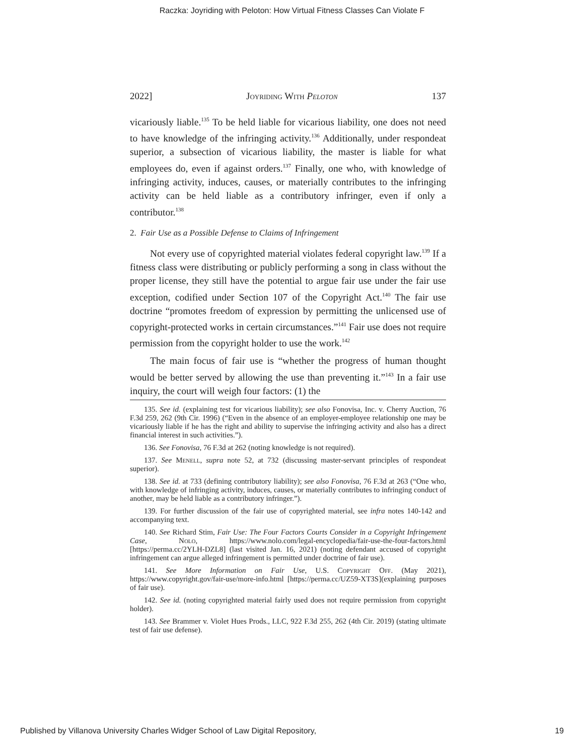Raczka: Joyriding with Peloton: How Virtual Fitness Classes Can Violate F
2022] Joyriding With Peloton 137
vicariously liable.<sup>135</sup> To be held liable for vicarious liability, one does not need to have knowledge of the infringing activity.<sup>136</sup> Additionally, under respondeat superior, a subsection of vicarious liability, the master is liable for what employees do, even if against orders.<sup>137</sup> Finally, one who, with knowledge of infringing activity, induces, causes, or materially contributes to the infringing activity can be held liable as a contributory infringer, even if only a contributor.<sup>138</sup>
2. Fair Use as a Possible Defense to Claims of Infringement
Not every use of copyrighted material violates federal copyright law.<sup>139</sup> If a fitness class were distributing or publicly performing a song in class without the proper license, they still have the potential to argue fair use under the fair use exception, codified under Section 107 of the Copyright Act.<sup>140</sup> The fair use doctrine “promotes freedom of expression by permitting the unlicensed use of copyright-protected works in certain circumstances.”<sup>141</sup> Fair use does not require permission from the copyright holder to use the work.<sup>142</sup>
The main focus of fair use is “whether the progress of human thought would be better served by allowing the use than preventing it.”<sup>143</sup> In a fair use inquiry, the court will weigh four factors: (1) the
135. See id. (explaining test for vicarious liability); see also Fonovisa, Inc. v. Cherry Auction, 76 F.3d 259, 262 (9th Cir. 1996) (“Even in the absence of an employer-employee relationship one may be vicariously liable if he has the right and ability to supervise the infringing activity and also has a direct financial interest in such activities.”).
136. See Fonovisa, 76 F.3d at 262 (noting knowledge is not required).
137. See Menell, supra note 52, at 732 (discussing master-servant principles of respondeat superior).
138. See id. at 733 (defining contributory liability); see also Fonovisa, 76 F.3d at 263 (“One who, with knowledge of infringing activity, induces, causes, or materially contributes to infringing conduct of another, may be held liable as a contributory infringer.”).
139. For further discussion of the fair use of copyrighted material, see infra notes 140-142 and accompanying text.
140. See Richard Stim, Fair Use: The Four Factors Courts Consider in a Copyright Infringement Case, Nolo, https://www.nolo.com/legal-encyclopedia/fair-use-the-four-factors.html [https://perma.cc/2YLH-DZL8] (last visited Jan. 16, 2021) (noting defendant accused of copyright infringement can argue alleged infringement is permitted under doctrine of fair use).
141. See More Information on Fair Use, U.S. Copyright Off. (May 2021), https://www.copyright.gov/fair-use/more-info.html [https://perma.cc/UZ59-XT3S](explaining purposes of fair use).
142. See id. (noting copyrighted material fairly used does not require permission from copyright holder).
143. See Brammer v. Violet Hues Prods., LLC, 922 F.3d 255, 262 (4th Cir. 2019) (stating ultimate test of fair use defense).
Published by Villanova University Charles Widger School of Law Digital Repository, 19